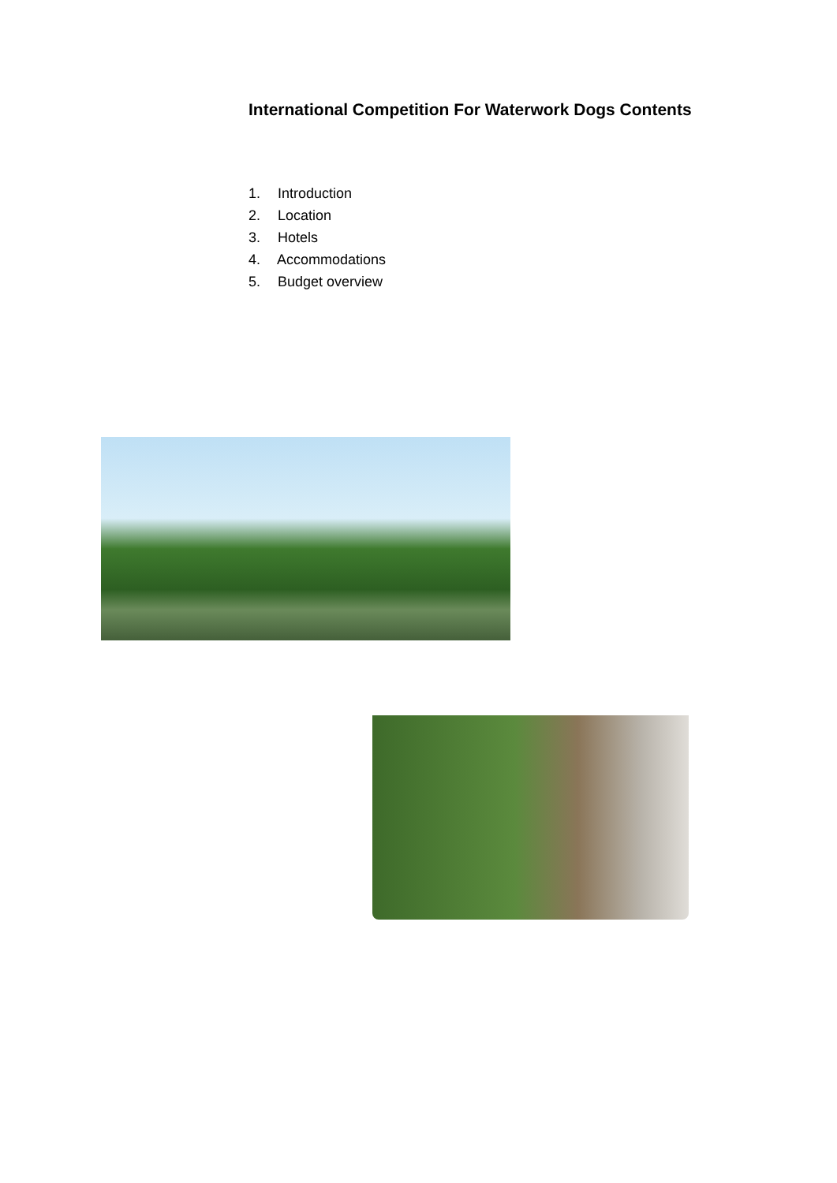International Competition For Waterwork Dogs Contents
1. Introduction
2. Location
3. Hotels
4. Accommodations
5. Budget overview